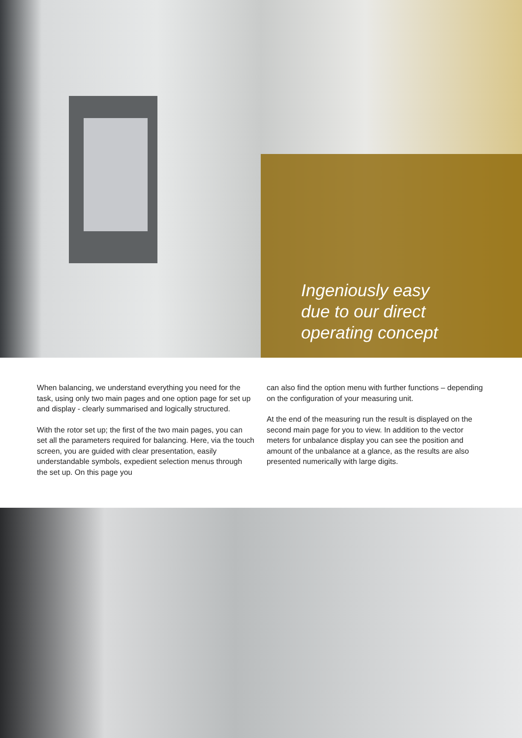Ingeniously easy
due to our direct
operating concept
When balancing, we understand everything you need for the task, using only two main pages and one option page for set up and display - clearly summarised and logically structured.
With the rotor set up; the first of the two main pages, you can set all the parameters required for balancing. Here, via the touch screen, you are guided with clear presentation, easily understandable symbols, expedient selection menus through the set up. On this page you
can also find the option menu with further functions – depending on the configuration of your measuring unit.
At the end of the measuring run the result is displayed on the second main page for you to view. In addition to the vector meters for unbalance display you can see the position and amount of the unbalance at a glance, as the results are also presented numerically with large digits.